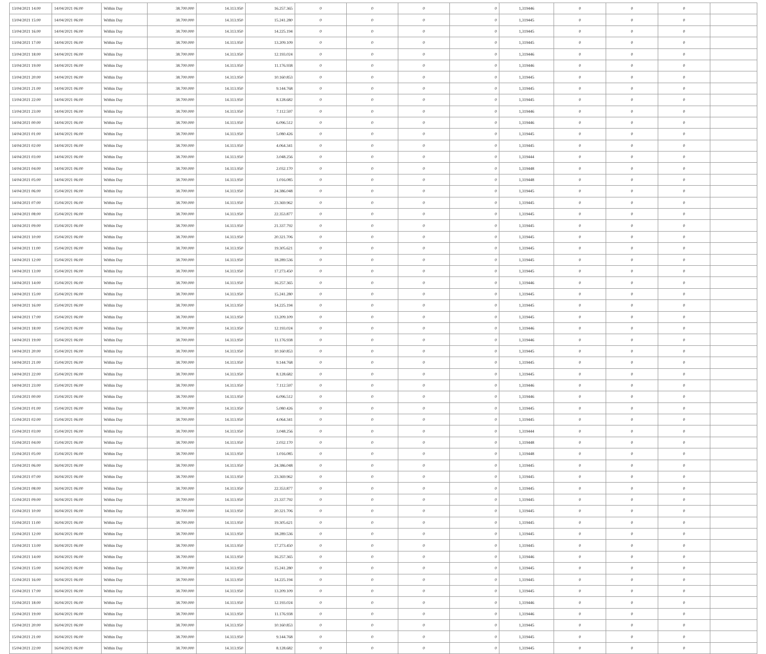| 13/04/2021 14:00 | 14/04/2021 06:00 | Within Day | 38.700.000 | 14.313.950 | 16.257.365 | 0 | 0 | 0 | 0 | 1,319446 | 0 | 0 | 0 | |
| 13/04/2021 15:00 | 14/04/2021 06:00 | Within Day | 38.700.000 | 14.313.950 | 15.241.280 | 0 | 0 | 0 | 0 | 1,319445 | 0 | 0 | 0 | |
| 13/04/2021 16:00 | 14/04/2021 06:00 | Within Day | 38.700.000 | 14.313.950 | 14.225.194 | 0 | 0 | 0 | 0 | 1,319445 | 0 | 0 | 0 | |
| 13/04/2021 17:00 | 14/04/2021 06:00 | Within Day | 38.700.000 | 14.313.950 | 13.209.109 | 0 | 0 | 0 | 0 | 1,319445 | 0 | 0 | 0 | |
| 13/04/2021 18:00 | 14/04/2021 06:00 | Within Day | 38.700.000 | 14.313.950 | 12.193.024 | 0 | 0 | 0 | 0 | 1,319446 | 0 | 0 | 0 | |
| 13/04/2021 19:00 | 14/04/2021 06:00 | Within Day | 38.700.000 | 14.313.950 | 11.176.938 | 0 | 0 | 0 | 0 | 1,319446 | 0 | 0 | 0 | |
| 13/04/2021 20:00 | 14/04/2021 06:00 | Within Day | 38.700.000 | 14.313.950 | 10.160.853 | 0 | 0 | 0 | 0 | 1,319445 | 0 | 0 | 0 | |
| 13/04/2021 21:00 | 14/04/2021 06:00 | Within Day | 38.700.000 | 14.313.950 | 9.144.768 | 0 | 0 | 0 | 0 | 1,319445 | 0 | 0 | 0 | |
| 13/04/2021 22:00 | 14/04/2021 06:00 | Within Day | 38.700.000 | 14.313.950 | 8.128.682 | 0 | 0 | 0 | 0 | 1,319445 | 0 | 0 | 0 | |
| 13/04/2021 23:00 | 14/04/2021 06:00 | Within Day | 38.700.000 | 14.313.950 | 7.112.597 | 0 | 0 | 0 | 0 | 1,319446 | 0 | 0 | 0 | |
| 14/04/2021 00:00 | 14/04/2021 06:00 | Within Day | 38.700.000 | 14.313.950 | 6.096.512 | 0 | 0 | 0 | 0 | 1,319446 | 0 | 0 | 0 | |
| 14/04/2021 01:00 | 14/04/2021 06:00 | Within Day | 38.700.000 | 14.313.950 | 5.080.426 | 0 | 0 | 0 | 0 | 1,319445 | 0 | 0 | 0 | |
| 14/04/2021 02:00 | 14/04/2021 06:00 | Within Day | 38.700.000 | 14.313.950 | 4.064.341 | 0 | 0 | 0 | 0 | 1,319445 | 0 | 0 | 0 | |
| 14/04/2021 03:00 | 14/04/2021 06:00 | Within Day | 38.700.000 | 14.313.950 | 3.048.256 | 0 | 0 | 0 | 0 | 1,319444 | 0 | 0 | 0 | |
| 14/04/2021 04:00 | 14/04/2021 06:00 | Within Day | 38.700.000 | 14.313.950 | 2.032.170 | 0 | 0 | 0 | 0 | 1,319448 | 0 | 0 | 0 | |
| 14/04/2021 05:00 | 14/04/2021 06:00 | Within Day | 38.700.000 | 14.313.950 | 1.016.085 | 0 | 0 | 0 | 0 | 1,319448 | 0 | 0 | 0 | |
| 14/04/2021 06:00 | 15/04/2021 06:00 | Within Day | 38.700.000 | 14.313.950 | 24.386.048 | 0 | 0 | 0 | 0 | 1,319445 | 0 | 0 | 0 | |
| 14/04/2021 07:00 | 15/04/2021 06:00 | Within Day | 38.700.000 | 14.313.950 | 23.369.962 | 0 | 0 | 0 | 0 | 1,319445 | 0 | 0 | 0 | |
| 14/04/2021 08:00 | 15/04/2021 06:00 | Within Day | 38.700.000 | 14.313.950 | 22.353.877 | 0 | 0 | 0 | 0 | 1,319445 | 0 | 0 | 0 | |
| 14/04/2021 09:00 | 15/04/2021 06:00 | Within Day | 38.700.000 | 14.313.950 | 21.337.792 | 0 | 0 | 0 | 0 | 1,319445 | 0 | 0 | 0 | |
| 14/04/2021 10:00 | 15/04/2021 06:00 | Within Day | 38.700.000 | 14.313.950 | 20.321.706 | 0 | 0 | 0 | 0 | 1,319445 | 0 | 0 | 0 | |
| 14/04/2021 11:00 | 15/04/2021 06:00 | Within Day | 38.700.000 | 14.313.950 | 19.305.621 | 0 | 0 | 0 | 0 | 1,319445 | 0 | 0 | 0 | |
| 14/04/2021 12:00 | 15/04/2021 06:00 | Within Day | 38.700.000 | 14.313.950 | 18.289.536 | 0 | 0 | 0 | 0 | 1,319445 | 0 | 0 | 0 | |
| 14/04/2021 13:00 | 15/04/2021 06:00 | Within Day | 38.700.000 | 14.313.950 | 17.273.450 | 0 | 0 | 0 | 0 | 1,319445 | 0 | 0 | 0 | |
| 14/04/2021 14:00 | 15/04/2021 06:00 | Within Day | 38.700.000 | 14.313.950 | 16.257.365 | 0 | 0 | 0 | 0 | 1,319446 | 0 | 0 | 0 | |
| 14/04/2021 15:00 | 15/04/2021 06:00 | Within Day | 38.700.000 | 14.313.950 | 15.241.280 | 0 | 0 | 0 | 0 | 1,319445 | 0 | 0 | 0 | |
| 14/04/2021 16:00 | 15/04/2021 06:00 | Within Day | 38.700.000 | 14.313.950 | 14.225.194 | 0 | 0 | 0 | 0 | 1,319445 | 0 | 0 | 0 | |
| 14/04/2021 17:00 | 15/04/2021 06:00 | Within Day | 38.700.000 | 14.313.950 | 13.209.109 | 0 | 0 | 0 | 0 | 1,319445 | 0 | 0 | 0 | |
| 14/04/2021 18:00 | 15/04/2021 06:00 | Within Day | 38.700.000 | 14.313.950 | 12.193.024 | 0 | 0 | 0 | 0 | 1,319446 | 0 | 0 | 0 | |
| 14/04/2021 19:00 | 15/04/2021 06:00 | Within Day | 38.700.000 | 14.313.950 | 11.176.938 | 0 | 0 | 0 | 0 | 1,319446 | 0 | 0 | 0 | |
| 14/04/2021 20:00 | 15/04/2021 06:00 | Within Day | 38.700.000 | 14.313.950 | 10.160.853 | 0 | 0 | 0 | 0 | 1,319445 | 0 | 0 | 0 | |
| 14/04/2021 21:00 | 15/04/2021 06:00 | Within Day | 38.700.000 | 14.313.950 | 9.144.768 | 0 | 0 | 0 | 0 | 1,319445 | 0 | 0 | 0 | |
| 14/04/2021 22:00 | 15/04/2021 06:00 | Within Day | 38.700.000 | 14.313.950 | 8.128.682 | 0 | 0 | 0 | 0 | 1,319445 | 0 | 0 | 0 | |
| 14/04/2021 23:00 | 15/04/2021 06:00 | Within Day | 38.700.000 | 14.313.950 | 7.112.597 | 0 | 0 | 0 | 0 | 1,319446 | 0 | 0 | 0 | |
| 15/04/2021 00:00 | 15/04/2021 06:00 | Within Day | 38.700.000 | 14.313.950 | 6.096.512 | 0 | 0 | 0 | 0 | 1,319446 | 0 | 0 | 0 | |
| 15/04/2021 01:00 | 15/04/2021 06:00 | Within Day | 38.700.000 | 14.313.950 | 5.080.426 | 0 | 0 | 0 | 0 | 1,319445 | 0 | 0 | 0 | |
| 15/04/2021 02:00 | 15/04/2021 06:00 | Within Day | 38.700.000 | 14.313.950 | 4.064.341 | 0 | 0 | 0 | 0 | 1,319445 | 0 | 0 | 0 | |
| 15/04/2021 03:00 | 15/04/2021 06:00 | Within Day | 38.700.000 | 14.313.950 | 3.048.256 | 0 | 0 | 0 | 0 | 1,319444 | 0 | 0 | 0 | |
| 15/04/2021 04:00 | 15/04/2021 06:00 | Within Day | 38.700.000 | 14.313.950 | 2.032.170 | 0 | 0 | 0 | 0 | 1,319448 | 0 | 0 | 0 | |
| 15/04/2021 05:00 | 15/04/2021 06:00 | Within Day | 38.700.000 | 14.313.950 | 1.016.085 | 0 | 0 | 0 | 0 | 1,319448 | 0 | 0 | 0 | |
| 15/04/2021 06:00 | 16/04/2021 06:00 | Within Day | 38.700.000 | 14.313.950 | 24.386.048 | 0 | 0 | 0 | 0 | 1,319445 | 0 | 0 | 0 | |
| 15/04/2021 07:00 | 16/04/2021 06:00 | Within Day | 38.700.000 | 14.313.950 | 23.369.962 | 0 | 0 | 0 | 0 | 1,319445 | 0 | 0 | 0 | |
| 15/04/2021 08:00 | 16/04/2021 06:00 | Within Day | 38.700.000 | 14.313.950 | 22.353.877 | 0 | 0 | 0 | 0 | 1,319445 | 0 | 0 | 0 | |
| 15/04/2021 09:00 | 16/04/2021 06:00 | Within Day | 38.700.000 | 14.313.950 | 21.337.792 | 0 | 0 | 0 | 0 | 1,319445 | 0 | 0 | 0 | |
| 15/04/2021 10:00 | 16/04/2021 06:00 | Within Day | 38.700.000 | 14.313.950 | 20.321.706 | 0 | 0 | 0 | 0 | 1,319445 | 0 | 0 | 0 | |
| 15/04/2021 11:00 | 16/04/2021 06:00 | Within Day | 38.700.000 | 14.313.950 | 19.305.621 | 0 | 0 | 0 | 0 | 1,319445 | 0 | 0 | 0 | |
| 15/04/2021 12:00 | 16/04/2021 06:00 | Within Day | 38.700.000 | 14.313.950 | 18.289.536 | 0 | 0 | 0 | 0 | 1,319445 | 0 | 0 | 0 | |
| 15/04/2021 13:00 | 16/04/2021 06:00 | Within Day | 38.700.000 | 14.313.950 | 17.273.450 | 0 | 0 | 0 | 0 | 1,319445 | 0 | 0 | 0 | |
| 15/04/2021 14:00 | 16/04/2021 06:00 | Within Day | 38.700.000 | 14.313.950 | 16.257.365 | 0 | 0 | 0 | 0 | 1,319446 | 0 | 0 | 0 | |
| 15/04/2021 15:00 | 16/04/2021 06:00 | Within Day | 38.700.000 | 14.313.950 | 15.241.280 | 0 | 0 | 0 | 0 | 1,319445 | 0 | 0 | 0 | |
| 15/04/2021 16:00 | 16/04/2021 06:00 | Within Day | 38.700.000 | 14.313.950 | 14.225.194 | 0 | 0 | 0 | 0 | 1,319445 | 0 | 0 | 0 | |
| 15/04/2021 17:00 | 16/04/2021 06:00 | Within Day | 38.700.000 | 14.313.950 | 13.209.109 | 0 | 0 | 0 | 0 | 1,319445 | 0 | 0 | 0 | |
| 15/04/2021 18:00 | 16/04/2021 06:00 | Within Day | 38.700.000 | 14.313.950 | 12.193.024 | 0 | 0 | 0 | 0 | 1,319446 | 0 | 0 | 0 | |
| 15/04/2021 19:00 | 16/04/2021 06:00 | Within Day | 38.700.000 | 14.313.950 | 11.176.938 | 0 | 0 | 0 | 0 | 1,319446 | 0 | 0 | 0 | |
| 15/04/2021 20:00 | 16/04/2021 06:00 | Within Day | 38.700.000 | 14.313.950 | 10.160.853 | 0 | 0 | 0 | 0 | 1,319445 | 0 | 0 | 0 | |
| 15/04/2021 21:00 | 16/04/2021 06:00 | Within Day | 38.700.000 | 14.313.950 | 9.144.768 | 0 | 0 | 0 | 0 | 1,319445 | 0 | 0 | 0 | |
| 15/04/2021 22:00 | 16/04/2021 06:00 | Within Day | 38.700.000 | 14.313.950 | 8.128.682 | 0 | 0 | 0 | 0 | 1,319445 | 0 | 0 | 0 | |